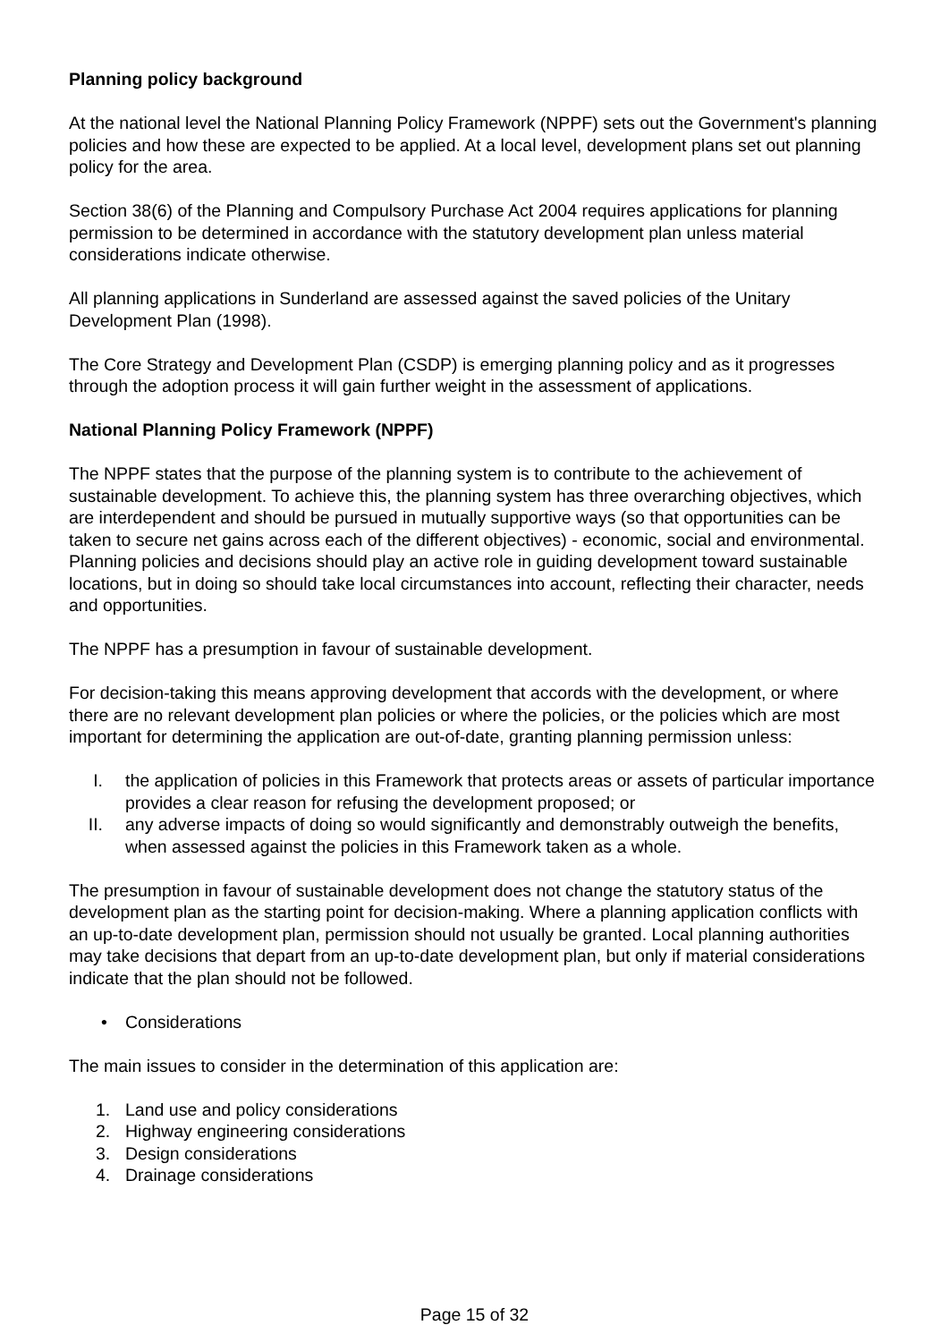Planning policy background
At the national level the National Planning Policy Framework (NPPF) sets out the Government's planning policies and how these are expected to be applied. At a local level, development plans set out planning policy for the area.
Section 38(6) of the Planning and Compulsory Purchase Act 2004 requires applications for planning permission to be determined in accordance with the statutory development plan unless material considerations indicate otherwise.
All planning applications in Sunderland are assessed against the saved policies of the Unitary Development Plan (1998).
The Core Strategy and Development Plan (CSDP) is emerging planning policy and as it progresses through the adoption process it will gain further weight in the assessment of applications.
National Planning Policy Framework (NPPF)
The NPPF states that the purpose of the planning system is to contribute to the achievement of sustainable development. To achieve this, the planning system has three overarching objectives, which are interdependent and should be pursued in mutually supportive ways (so that opportunities can be taken to secure net gains across each of the different objectives) - economic, social and environmental. Planning policies and decisions should play an active role in guiding development toward sustainable locations, but in doing so should take local circumstances into account, reflecting their character, needs and opportunities.
The NPPF has a presumption in favour of sustainable development.
For decision-taking this means approving development that accords with the development, or where there are no relevant development plan policies or where the policies, or the policies which are most important for determining the application are out-of-date, granting planning permission unless:
I. the application of policies in this Framework that protects areas or assets of particular importance provides a clear reason for refusing the development proposed; or
II. any adverse impacts of doing so would significantly and demonstrably outweigh the benefits, when assessed against the policies in this Framework taken as a whole.
The presumption in favour of sustainable development does not change the statutory status of the development plan as the starting point for decision-making. Where a planning application conflicts with an up-to-date development plan, permission should not usually be granted. Local planning authorities may take decisions that depart from an up-to-date development plan, but only if material considerations indicate that the plan should not be followed.
• Considerations
The main issues to consider in the determination of this application are:
1. Land use and policy considerations
2. Highway engineering considerations
3. Design considerations
4. Drainage considerations
Page 15 of 32